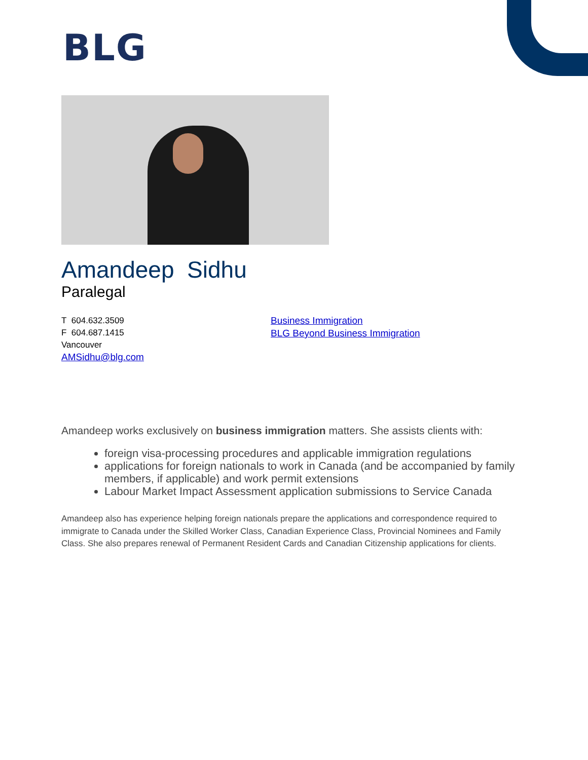BLG
Amandeep Sidhu
Paralegal
T 604.632.3509
F 604.687.1415
Vancouver
AMSidhu@blg.com
Business Immigration
BLG Beyond Business Immigration
Amandeep works exclusively on business immigration matters. She assists clients with:
foreign visa-processing procedures and applicable immigration regulations
applications for foreign nationals to work in Canada (and be accompanied by family members, if applicable) and work permit extensions
Labour Market Impact Assessment application submissions to Service Canada
Amandeep also has experience helping foreign nationals prepare the applications and correspondence required to immigrate to Canada under the Skilled Worker Class, Canadian Experience Class, Provincial Nominees and Family Class. She also prepares renewal of Permanent Resident Cards and Canadian Citizenship applications for clients.